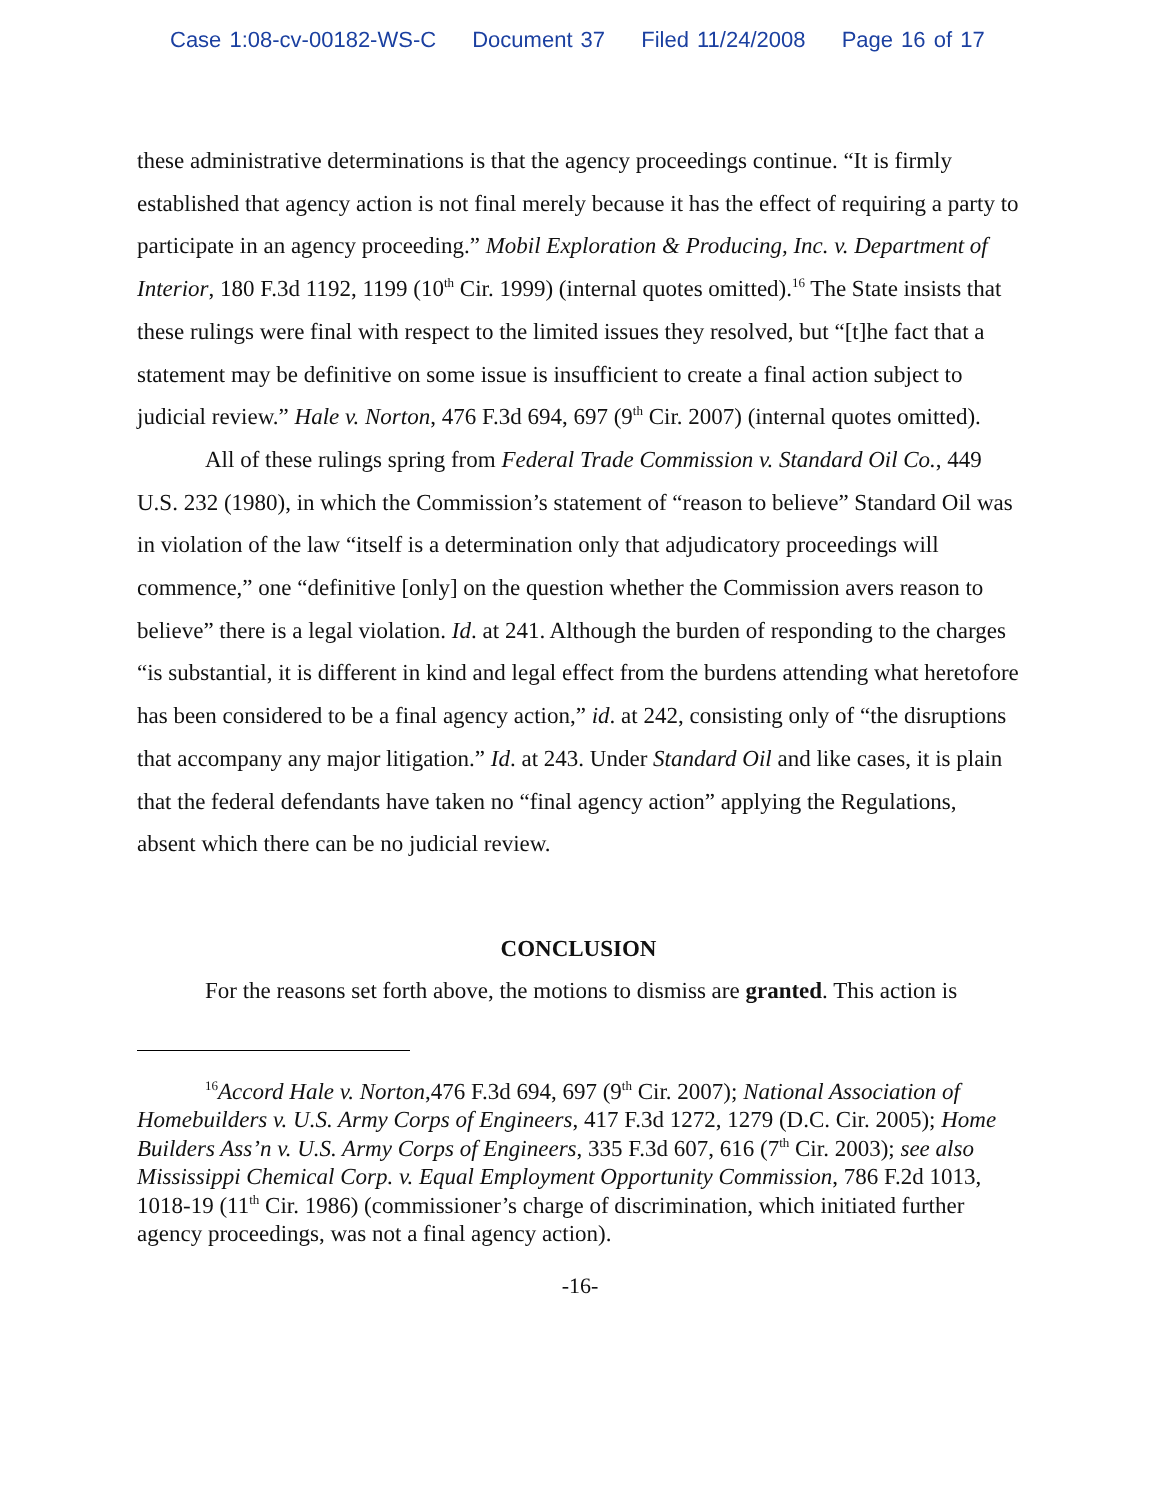Case 1:08-cv-00182-WS-C Document 37 Filed 11/24/2008 Page 16 of 17
these administrative determinations is that the agency proceedings continue. “It is firmly established that agency action is not final merely because it has the effect of requiring a party to participate in an agency proceeding.” Mobil Exploration & Producing, Inc. v. Department of Interior, 180 F.3d 1192, 1199 (10<sup>th</sup> Cir. 1999) (internal quotes omitted).<sup>16</sup> The State insists that these rulings were final with respect to the limited issues they resolved, but “[t]he fact that a statement may be definitive on some issue is insufficient to create a final action subject to judicial review.” Hale v. Norton, 476 F.3d 694, 697 (9<sup>th</sup> Cir. 2007) (internal quotes omitted).
All of these rulings spring from Federal Trade Commission v. Standard Oil Co., 449 U.S. 232 (1980), in which the Commission’s statement of “reason to believe” Standard Oil was in violation of the law “itself is a determination only that adjudicatory proceedings will commence,” one “definitive [only] on the question whether the Commission avers reason to believe” there is a legal violation. Id. at 241. Although the burden of responding to the charges “is substantial, it is different in kind and legal effect from the burdens attending what heretofore has been considered to be a final agency action,” id. at 242, consisting only of “the disruptions that accompany any major litigation.” Id. at 243. Under Standard Oil and like cases, it is plain that the federal defendants have taken no “final agency action” applying the Regulations, absent which there can be no judicial review.
CONCLUSION
For the reasons set forth above, the motions to dismiss are granted. This action is
<sup>16</sup> Accord Hale v. Norton,476 F.3d 694, 697 (9<sup>th</sup> Cir. 2007); National Association of Homebuilders v. U.S. Army Corps of Engineers, 417 F.3d 1272, 1279 (D.C. Cir. 2005); Home Builders Ass’n v. U.S. Army Corps of Engineers, 335 F.3d 607, 616 (7<sup>th</sup> Cir. 2003); see also Mississippi Chemical Corp. v. Equal Employment Opportunity Commission, 786 F.2d 1013, 1018-19 (11<sup>th</sup> Cir. 1986) (commissioner’s charge of discrimination, which initiated further agency proceedings, was not a final agency action).
-16-